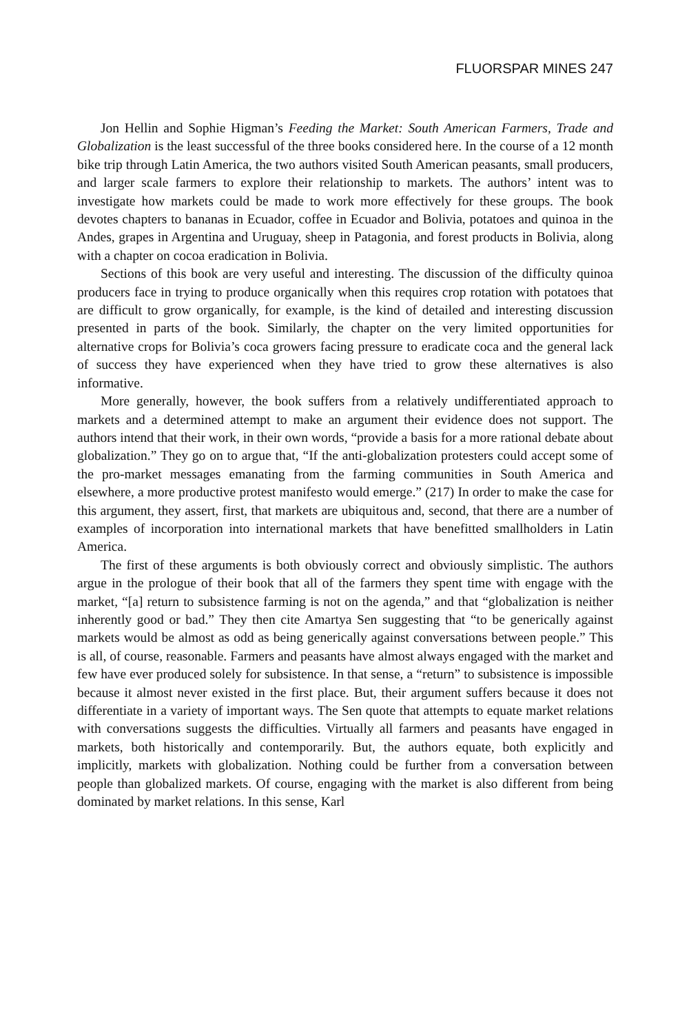FLUORSPAR MINES 247
Jon Hellin and Sophie Higman’s Feeding the Market: South American Farmers, Trade and Globalization is the least successful of the three books considered here. In the course of a 12 month bike trip through Latin America, the two authors visited South American peasants, small producers, and larger scale farmers to explore their relationship to markets. The authors’ intent was to investigate how markets could be made to work more effectively for these groups. The book devotes chapters to bananas in Ecuador, coffee in Ecuador and Bolivia, potatoes and quinoa in the Andes, grapes in Argentina and Uruguay, sheep in Patagonia, and forest products in Bolivia, along with a chapter on cocoa eradication in Bolivia.
Sections of this book are very useful and interesting. The discussion of the difficulty quinoa producers face in trying to produce organically when this requires crop rotation with potatoes that are difficult to grow organically, for example, is the kind of detailed and interesting discussion presented in parts of the book. Similarly, the chapter on the very limited opportunities for alternative crops for Bolivia’s coca growers facing pressure to eradicate coca and the general lack of success they have experienced when they have tried to grow these alternatives is also informative.
More generally, however, the book suffers from a relatively undifferentiated approach to markets and a determined attempt to make an argument their evidence does not support. The authors intend that their work, in their own words, “provide a basis for a more rational debate about globalization.” They go on to argue that, “If the anti-globalization protesters could accept some of the pro-market messages emanating from the farming communities in South America and elsewhere, a more productive protest manifesto would emerge.” (217) In order to make the case for this argument, they assert, first, that markets are ubiquitous and, second, that there are a number of examples of incorporation into international markets that have benefitted smallholders in Latin America.
The first of these arguments is both obviously correct and obviously simplistic. The authors argue in the prologue of their book that all of the farmers they spent time with engage with the market, “[a] return to subsistence farming is not on the agenda,” and that “globalization is neither inherently good or bad.” They then cite Amartya Sen suggesting that “to be generically against markets would be almost as odd as being generically against conversations between people.” This is all, of course, reasonable. Farmers and peasants have almost always engaged with the market and few have ever produced solely for subsistence. In that sense, a “return” to subsistence is impossible because it almost never existed in the first place. But, their argument suffers because it does not differentiate in a variety of important ways. The Sen quote that attempts to equate market relations with conversations suggests the difficulties. Virtually all farmers and peasants have engaged in markets, both historically and contemporarily. But, the authors equate, both explicitly and implicitly, markets with globalization. Nothing could be further from a conversation between people than globalized markets. Of course, engaging with the market is also different from being dominated by market relations. In this sense, Karl